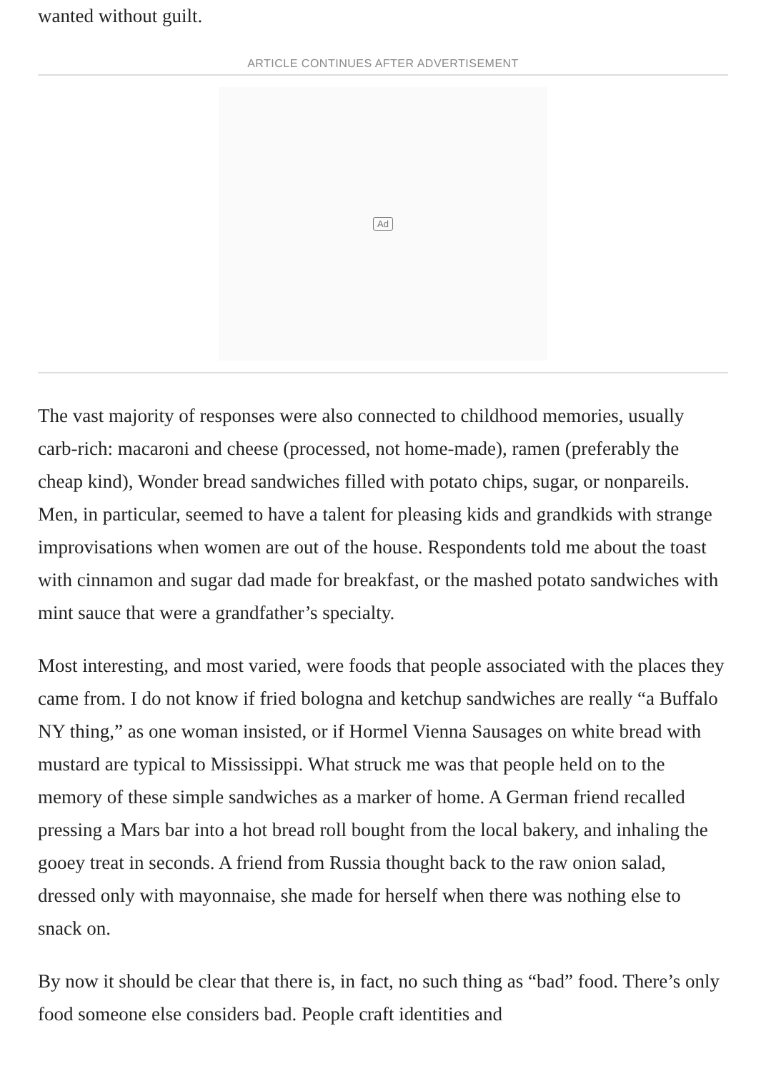wanted without guilt.
ARTICLE CONTINUES AFTER ADVERTISEMENT
Ad
The vast majority of responses were also connected to childhood memories, usually carb-rich: macaroni and cheese (processed, not home-made), ramen (preferably the cheap kind), Wonder bread sandwiches filled with potato chips, sugar, or nonpareils. Men, in particular, seemed to have a talent for pleasing kids and grandkids with strange improvisations when women are out of the house. Respondents told me about the toast with cinnamon and sugar dad made for breakfast, or the mashed potato sandwiches with mint sauce that were a grandfather’s specialty.
Most interesting, and most varied, were foods that people associated with the places they came from. I do not know if fried bologna and ketchup sandwiches are really “a Buffalo NY thing,” as one woman insisted, or if Hormel Vienna Sausages on white bread with mustard are typical to Mississippi. What struck me was that people held on to the memory of these simple sandwiches as a marker of home. A German friend recalled pressing a Mars bar into a hot bread roll bought from the local bakery, and inhaling the gooey treat in seconds. A friend from Russia thought back to the raw onion salad, dressed only with mayonnaise, she made for herself when there was nothing else to snack on.
By now it should be clear that there is, in fact, no such thing as “bad” food. There’s only food someone else considers bad. People craft identities and